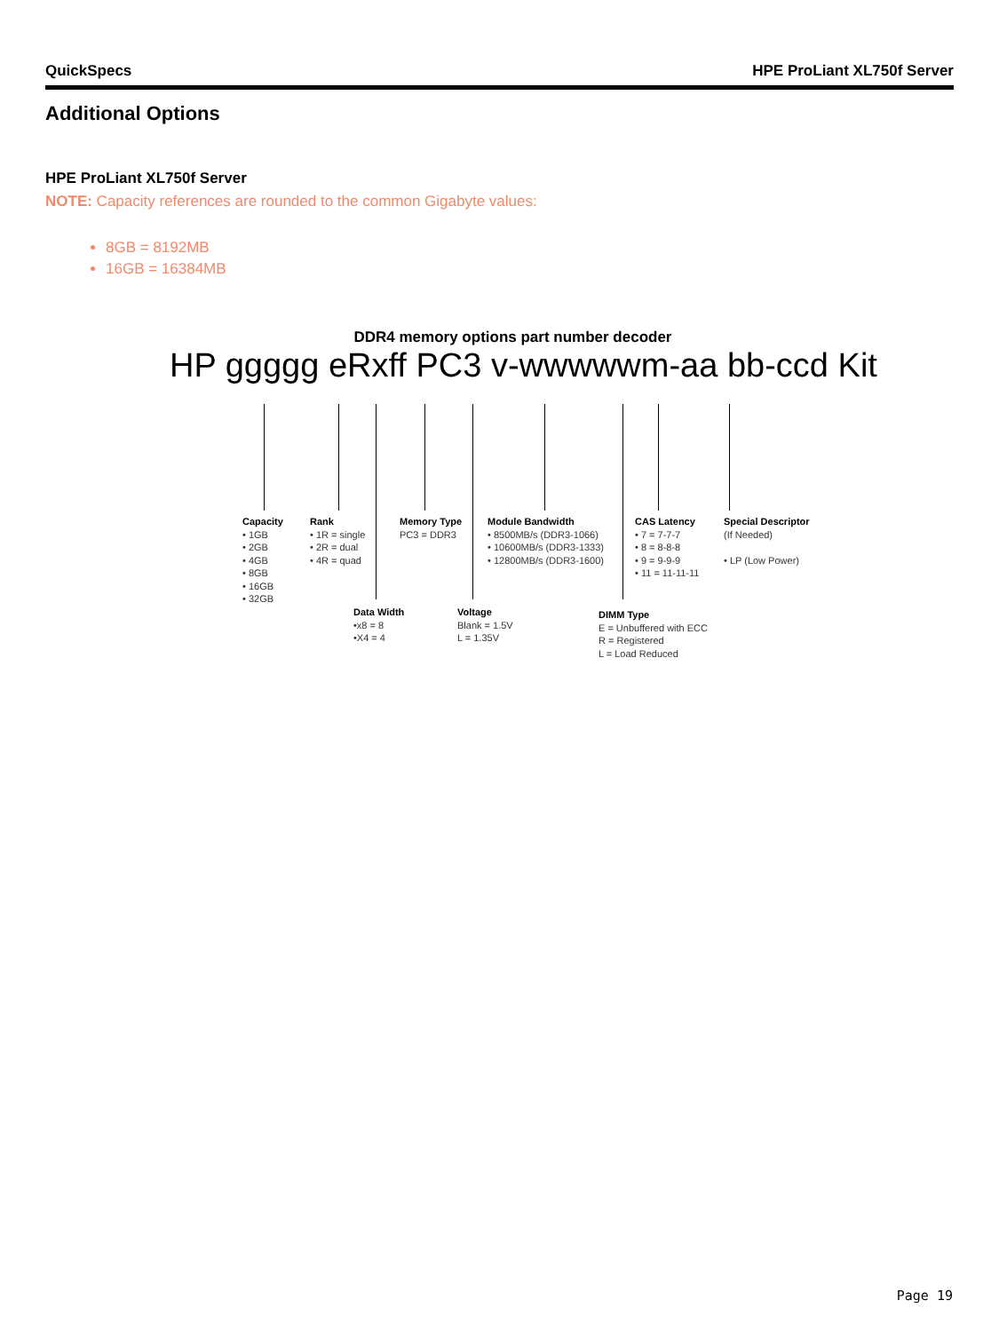QuickSpecs HPE ProLiant XL750f Server
Additional Options
HPE ProLiant XL750f Server
NOTE: Capacity references are rounded to the common Gigabyte values:
8GB = 8192MB
16GB = 16384MB
DDR4 memory options part number decoder
HP ggggg eRxff PC3 v-wwwwwm-aa bb-ccd Kit
Capacity
• 1GB
• 2GB
• 4GB
• 8GB
• 16GB
• 32GB
Rank
• 1R = single
• 2R = dual
• 4R = quad
Memory Type
PC3 = DDR3
Module Bandwidth
• 8500MB/s (DDR3-1066)
• 10600MB/s (DDR3-1333)
• 12800MB/s (DDR3-1600)
CAS Latency
• 7 = 7-7-7
• 8 = 8-8-8
• 9 = 9-9-9
• 11 = 11-11-11
Special Descriptor
(If Needed)
• LP (Low Power)
Data Width
•x8 = 8
•X4 = 4
Voltage
Blank = 1.5V
L = 1.35V
DIMM Type
E = Unbuffered with ECC
R = Registered
L = Load Reduced
Page 19